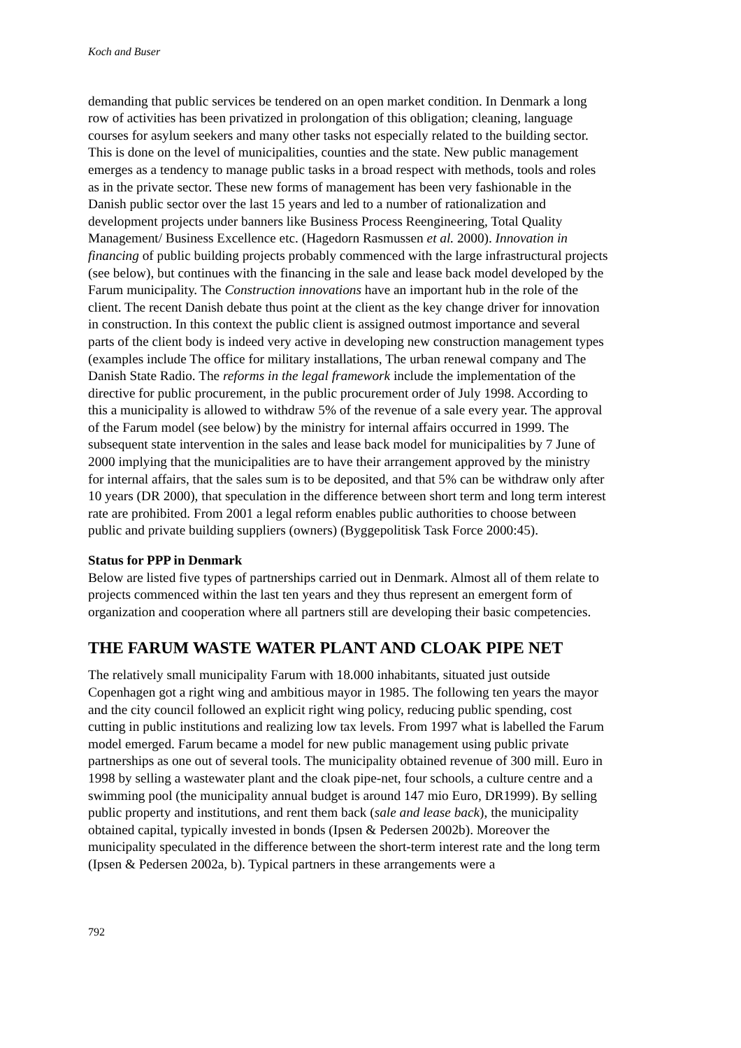Koch and Buser
demanding that public services be tendered on an open market condition. In Denmark a long row of activities has been privatized in prolongation of this obligation; cleaning, language courses for asylum seekers and many other tasks not especially related to the building sector. This is done on the level of municipalities, counties and the state. New public management emerges as a tendency to manage public tasks in a broad respect with methods, tools and roles as in the private sector. These new forms of management has been very fashionable in the Danish public sector over the last 15 years and led to a number of rationalization and development projects under banners like Business Process Reengineering, Total Quality Management/ Business Excellence etc. (Hagedorn Rasmussen et al. 2000). Innovation in financing of public building projects probably commenced with the large infrastructural projects (see below), but continues with the financing in the sale and lease back model developed by the Farum municipality. The Construction innovations have an important hub in the role of the client. The recent Danish debate thus point at the client as the key change driver for innovation in construction. In this context the public client is assigned outmost importance and several parts of the client body is indeed very active in developing new construction management types (examples include The office for military installations, The urban renewal company and The Danish State Radio. The reforms in the legal framework include the implementation of the directive for public procurement, in the public procurement order of July 1998. According to this a municipality is allowed to withdraw 5% of the revenue of a sale every year. The approval of the Farum model (see below) by the ministry for internal affairs occurred in 1999. The subsequent state intervention in the sales and lease back model for municipalities by 7 June of 2000 implying that the municipalities are to have their arrangement approved by the ministry for internal affairs, that the sales sum is to be deposited, and that 5% can be withdraw only after 10 years (DR 2000), that speculation in the difference between short term and long term interest rate are prohibited. From 2001 a legal reform enables public authorities to choose between public and private building suppliers (owners) (Byggepolitisk Task Force 2000:45).
Status for PPP in Denmark
Below are listed five types of partnerships carried out in Denmark. Almost all of them relate to projects commenced within the last ten years and they thus represent an emergent form of organization and cooperation where all partners still are developing their basic competencies.
THE FARUM WASTE WATER PLANT AND CLOAK PIPE NET
The relatively small municipality Farum with 18.000 inhabitants, situated just outside Copenhagen got a right wing and ambitious mayor in 1985. The following ten years the mayor and the city council followed an explicit right wing policy, reducing public spending, cost cutting in public institutions and realizing low tax levels. From 1997 what is labelled the Farum model emerged. Farum became a model for new public management using public private partnerships as one out of several tools. The municipality obtained revenue of 300 mill. Euro in 1998 by selling a wastewater plant and the cloak pipe-net, four schools, a culture centre and a swimming pool (the municipality annual budget is around 147 mio Euro, DR1999). By selling public property and institutions, and rent them back (sale and lease back), the municipality obtained capital, typically invested in bonds (Ipsen & Pedersen 2002b). Moreover the municipality speculated in the difference between the short-term interest rate and the long term (Ipsen & Pedersen 2002a, b). Typical partners in these arrangements were a
792